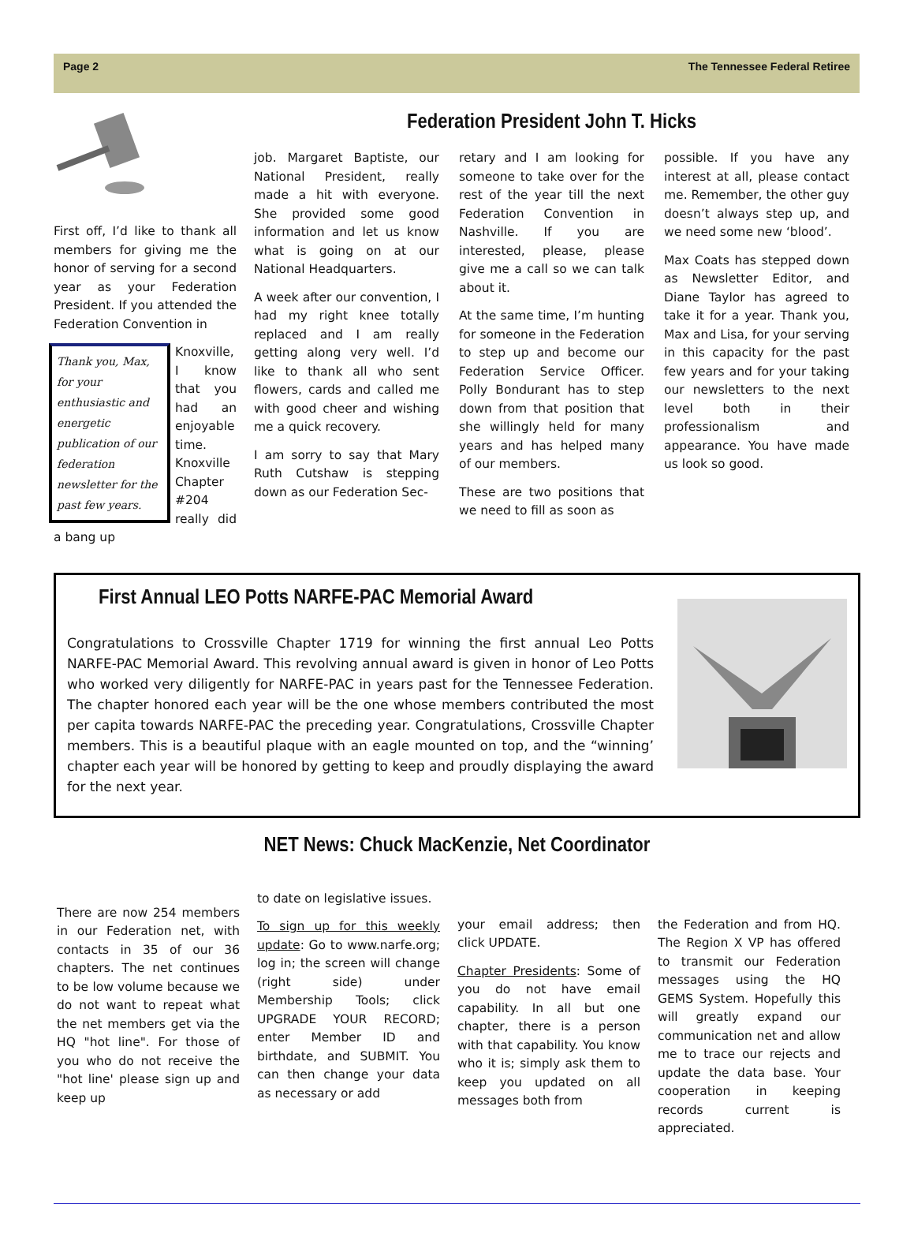Page 2 The Tennessee Federal Retiree
First off, I’d like to thank all members for giving me the honor of serving for a second year as your Federation President. If you attended the Federation Convention in
Thank you, Max, for your enthusiastic and energetic publication of our federation newsletter for the past few years.
Knoxville, I know that you had an enjoyable time. Knoxville Chapter #204 really did a bang up
Federation President John T. Hicks
job. Margaret Baptiste, our National President, really made a hit with everyone. She provided some good information and let us know what is going on at our National Headquarters.
A week after our convention, I had my right knee totally replaced and I am really getting along very well. I’d like to thank all who sent flowers, cards and called me with good cheer and wishing me a quick recovery.
I am sorry to say that Mary Ruth Cutshaw is stepping down as our Federation Sec-
retary and I am looking for someone to take over for the rest of the year till the next Federation Convention in Nashville. If you are interested, please, please give me a call so we can talk about it.
At the same time, I’m hunting for someone in the Federation to step up and become our Federation Service Officer. Polly Bondurant has to step down from that position that she willingly held for many years and has helped many of our members.
These are two positions that we need to fill as soon as
possible. If you have any interest at all, please contact me. Remember, the other guy doesn’t always step up, and we need some new ‘blood’.
Max Coats has stepped down as Newsletter Editor, and Diane Taylor has agreed to take it for a year. Thank you, Max and Lisa, for your serving in this capacity for the past few years and for your taking our newsletters to the next level both in their professionalism and appearance. You have made us look so good.
First Annual LEO Potts NARFE-PAC Memorial Award
Congratulations to Crossville Chapter 1719 for winning the first annual Leo Potts NARFE-PAC Memorial Award. This revolving annual award is given in honor of Leo Potts who worked very diligently for NARFE-PAC in years past for the Tennessee Federation. The chapter honored each year will be the one whose members contributed the most per capita towards NARFE-PAC the preceding year. Congratulations, Crossville Chapter members. This is a beautiful plaque with an eagle mounted on top, and the “winning’ chapter each year will be honored by getting to keep and proudly displaying the award for the next year.
NET News: Chuck MacKenzie, Net Coordinator
There are now 254 members in our Federation net, with contacts in 35 of our 36 chapters. The net continues to be low volume because we do not want to repeat what the net members get via the HQ "hot line". For those of you who do not receive the "hot line' please sign up and keep up
to date on legislative issues.
To sign up for this weekly update: Go to www.narfe.org; log in; the screen will change (right side) under Membership Tools; click UPGRADE YOUR RECORD; enter Member ID and birthdate, and SUBMIT. You can then change your data as necessary or add
your email address; then click UPDATE.
Chapter Presidents: Some of you do not have email capability. In all but one chapter, there is a person with that capability. You know who it is; simply ask them to keep you updated on all messages both from
the Federation and from HQ. The Region X VP has offered to transmit our Federation messages using the HQ GEMS System. Hopefully this will greatly expand our communication net and allow me to trace our rejects and update the data base. Your cooperation in keeping records current is appreciated.